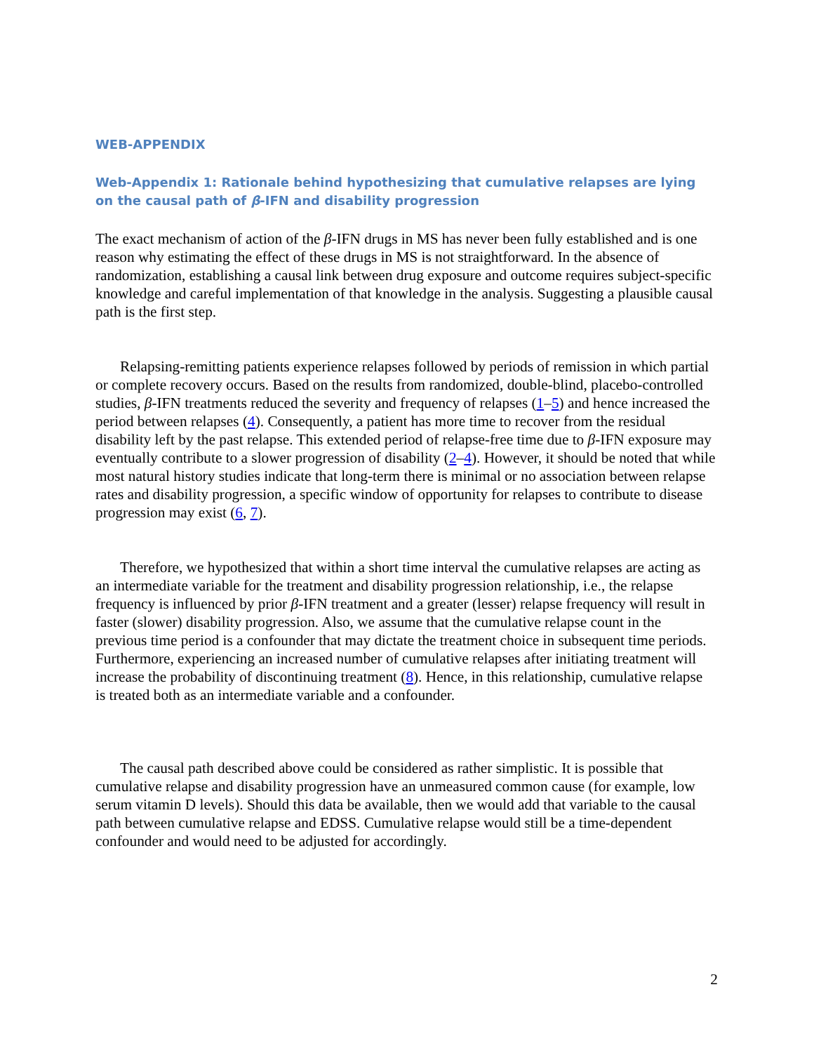WEB-APPENDIX
Web-Appendix 1: Rationale behind hypothesizing that cumulative relapses are lying on the causal path of β-IFN and disability progression
The exact mechanism of action of the β-IFN drugs in MS has never been fully established and is one reason why estimating the effect of these drugs in MS is not straightforward. In the absence of randomization, establishing a causal link between drug exposure and outcome requires subject-specific knowledge and careful implementation of that knowledge in the analysis. Suggesting a plausible causal path is the first step.
Relapsing-remitting patients experience relapses followed by periods of remission in which partial or complete recovery occurs. Based on the results from randomized, double-blind, placebo-controlled studies, β-IFN treatments reduced the severity and frequency of relapses (1–5) and hence increased the period between relapses (4). Consequently, a patient has more time to recover from the residual disability left by the past relapse. This extended period of relapse-free time due to β-IFN exposure may eventually contribute to a slower progression of disability (2–4). However, it should be noted that while most natural history studies indicate that long-term there is minimal or no association between relapse rates and disability progression, a specific window of opportunity for relapses to contribute to disease progression may exist (6, 7).
Therefore, we hypothesized that within a short time interval the cumulative relapses are acting as an intermediate variable for the treatment and disability progression relationship, i.e., the relapse frequency is influenced by prior β-IFN treatment and a greater (lesser) relapse frequency will result in faster (slower) disability progression. Also, we assume that the cumulative relapse count in the previous time period is a confounder that may dictate the treatment choice in subsequent time periods. Furthermore, experiencing an increased number of cumulative relapses after initiating treatment will increase the probability of discontinuing treatment (8). Hence, in this relationship, cumulative relapse is treated both as an intermediate variable and a confounder.
The causal path described above could be considered as rather simplistic. It is possible that cumulative relapse and disability progression have an unmeasured common cause (for example, low serum vitamin D levels). Should this data be available, then we would add that variable to the causal path between cumulative relapse and EDSS. Cumulative relapse would still be a time-dependent confounder and would need to be adjusted for accordingly.
2